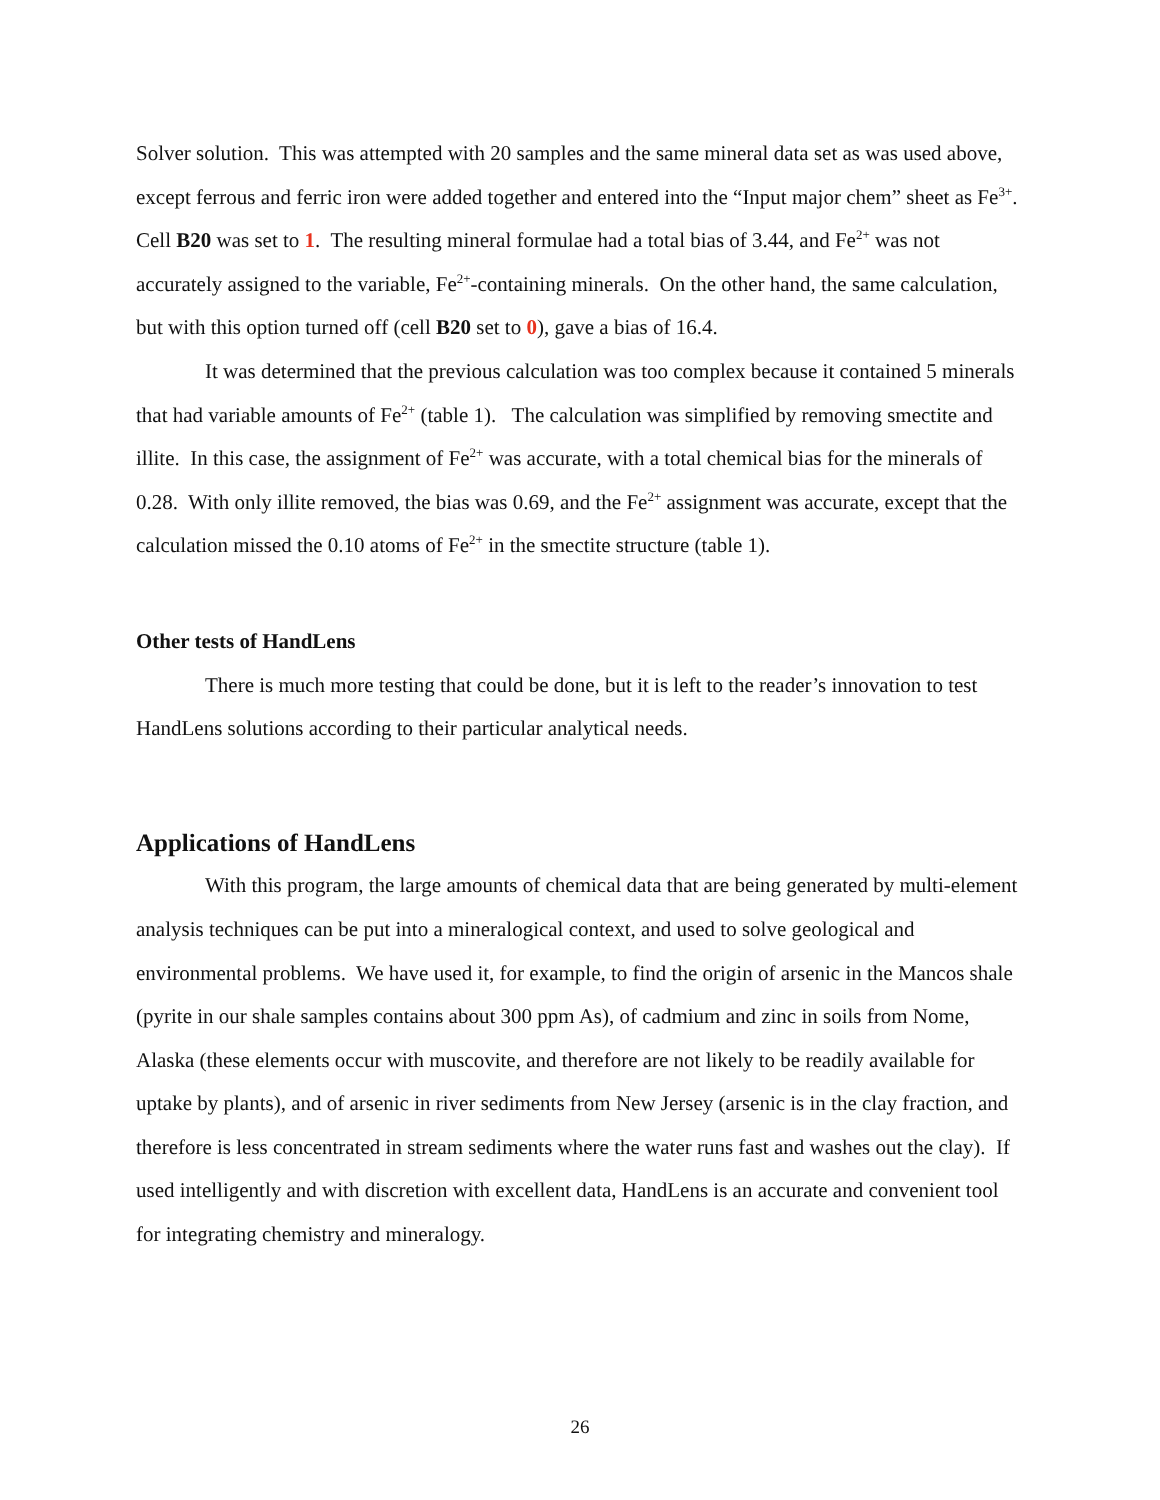Solver solution. This was attempted with 20 samples and the same mineral data set as was used above, except ferrous and ferric iron were added together and entered into the “Input major chem” sheet as Fe<sup>3+</sup>. Cell B20 was set to 1. The resulting mineral formulae had a total bias of 3.44, and Fe<sup>2+</sup> was not accurately assigned to the variable, Fe<sup>2+</sup>-containing minerals. On the other hand, the same calculation, but with this option turned off (cell B20 set to 0), gave a bias of 16.4.
It was determined that the previous calculation was too complex because it contained 5 minerals that had variable amounts of Fe<sup>2+</sup> (table 1). The calculation was simplified by removing smectite and illite. In this case, the assignment of Fe<sup>2+</sup> was accurate, with a total chemical bias for the minerals of 0.28. With only illite removed, the bias was 0.69, and the Fe<sup>2+</sup> assignment was accurate, except that the calculation missed the 0.10 atoms of Fe<sup>2+</sup> in the smectite structure (table 1).
Other tests of HandLens
There is much more testing that could be done, but it is left to the reader’s innovation to test HandLens solutions according to their particular analytical needs.
Applications of HandLens
With this program, the large amounts of chemical data that are being generated by multi-element analysis techniques can be put into a mineralogical context, and used to solve geological and environmental problems. We have used it, for example, to find the origin of arsenic in the Mancos shale (pyrite in our shale samples contains about 300 ppm As), of cadmium and zinc in soils from Nome, Alaska (these elements occur with muscovite, and therefore are not likely to be readily available for uptake by plants), and of arsenic in river sediments from New Jersey (arsenic is in the clay fraction, and therefore is less concentrated in stream sediments where the water runs fast and washes out the clay). If used intelligently and with discretion with excellent data, HandLens is an accurate and convenient tool for integrating chemistry and mineralogy.
26